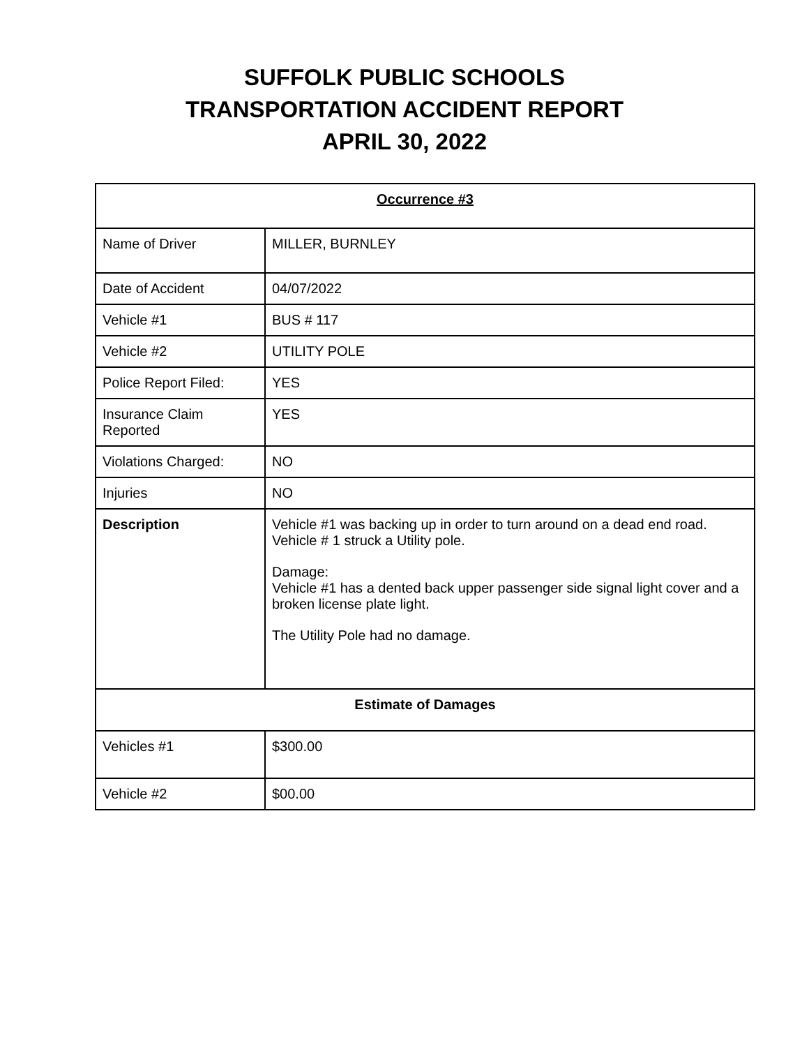SUFFOLK PUBLIC SCHOOLS
TRANSPORTATION ACCIDENT REPORT
APRIL 30, 2022
| Occurrence #3 | |
| --- | --- |
| Name of Driver | MILLER, BURNLEY |
| Date of Accident | 04/07/2022 |
| Vehicle #1 | BUS # 117 |
| Vehicle #2 | UTILITY POLE |
| Police Report Filed: | YES |
| Insurance Claim Reported | YES |
| Violations Charged: | NO |
| Injuries | NO |
| Description | Vehicle #1 was backing up in order to turn around on a dead end road. Vehicle # 1 struck a Utility pole. Damage: Vehicle #1 has a dented back upper passenger side signal light cover and a broken license plate light. The Utility Pole had no damage. |
| Estimate of Damages | |
| Vehicles #1 | $300.00 |
| Vehicle #2 | $00.00 |